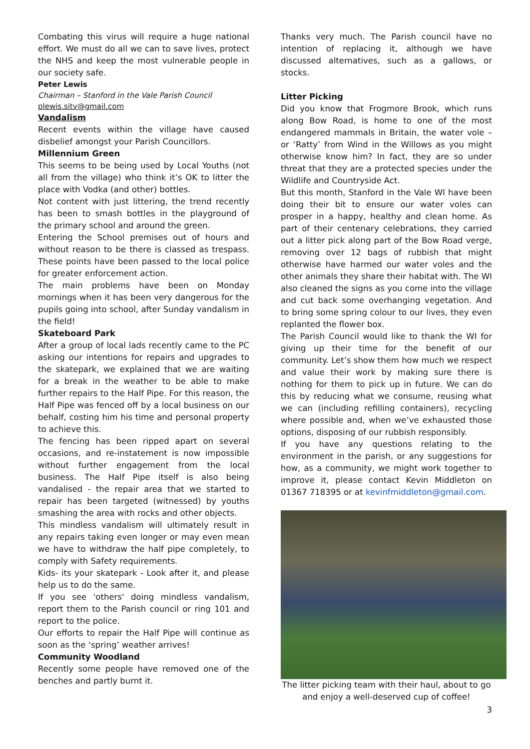Combating this virus will require a huge national effort. We must do all we can to save lives, protect the NHS and keep the most vulnerable people in our society safe.
Peter Lewis
Chairman – Stanford in the Vale Parish Council
plewis.sitv@gmail.com
Vandalism
Recent events within the village have caused disbelief amongst your Parish Councillors.
Millennium Green
This seems to be being used by Local Youths (not all from the village) who think it’s OK to litter the place with Vodka (and other) bottles.
Not content with just littering, the trend recently has been to smash bottles in the playground of the primary school and around the green.
Entering the School premises out of hours and without reason to be there is classed as trespass. These points have been passed to the local police for greater enforcement action.
The main problems have been on Monday mornings when it has been very dangerous for the pupils going into school, after Sunday vandalism in the field!
Skateboard Park
After a group of local lads recently came to the PC asking our intentions for repairs and upgrades to the skatepark, we explained that we are waiting for a break in the weather to be able to make further repairs to the Half Pipe. For this reason, the Half Pipe was fenced off by a local business on our behalf, costing him his time and personal property to achieve this.
The fencing has been ripped apart on several occasions, and re-instatement is now impossible without further engagement from the local business. The Half Pipe itself is also being vandalised - the repair area that we started to repair has been targeted (witnessed) by youths smashing the area with rocks and other objects.
This mindless vandalism will ultimately result in any repairs taking even longer or may even mean we have to withdraw the half pipe completely, to comply with Safety requirements.
Kids- its your skatepark - Look after it, and please help us to do the same.
If you see 'others' doing mindless vandalism, report them to the Parish council or ring 101 and report to the police.
Our efforts to repair the Half Pipe will continue as soon as the ‘spring’ weather arrives!
Community Woodland
Recently some people have removed one of the benches and partly burnt it.
Thanks very much. The Parish council have no intention of replacing it, although we have discussed alternatives, such as a gallows, or stocks.
Litter Picking
Did you know that Frogmore Brook, which runs along Bow Road, is home to one of the most endangered mammals in Britain, the water vole – or ‘Ratty’ from Wind in the Willows as you might otherwise know him? In fact, they are so under threat that they are a protected species under the Wildlife and Countryside Act.
But this month, Stanford in the Vale WI have been doing their bit to ensure our water voles can prosper in a happy, healthy and clean home. As part of their centenary celebrations, they carried out a litter pick along part of the Bow Road verge, removing over 12 bags of rubbish that might otherwise have harmed our water voles and the other animals they share their habitat with. The WI also cleaned the signs as you come into the village and cut back some overhanging vegetation. And to bring some spring colour to our lives, they even replanted the flower box.
The Parish Council would like to thank the WI for giving up their time for the benefit of our community. Let’s show them how much we respect and value their work by making sure there is nothing for them to pick up in future. We can do this by reducing what we consume, reusing what we can (including refilling containers), recycling where possible and, when we’ve exhausted those options, disposing of our rubbish responsibly.
If you have any questions relating to the environment in the parish, or any suggestions for how, as a community, we might work together to improve it, please contact Kevin Middleton on 01367 718395 or at kevinfmiddleton@gmail.com.
The litter picking team with their haul, about to go and enjoy a well-deserved cup of coffee!
3